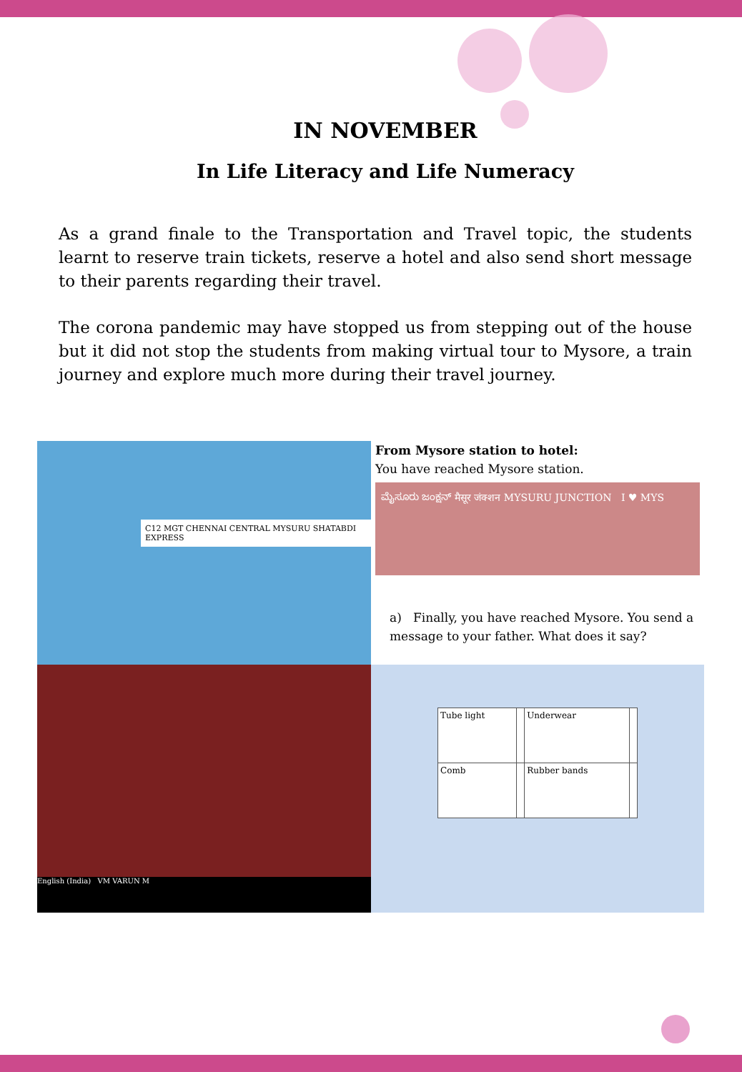IN NOVEMBER
In Life Literacy and Life Numeracy
As a grand finale to the Transportation and Travel topic, the students learnt to reserve train tickets, reserve a hotel and also send short message to their parents regarding their travel.
The corona pandemic may have stopped us from stepping out of the house but it did not stop the students from making virtual tour to Mysore, a train journey and explore much more during their travel journey.
C12 MGT CHENNAI CENTRAL MYSURU SHATABDI EXPRESS
From Mysore station to hotel:
You have reached Mysore station.
ಮೈಸೂರು ಜಂಕ್ಷನ್ मैसूर जंक्शन MYSURU JUNCTION I ♥ MYS
a) Finally, you have reached Mysore. You send a message to your father. What does it say?
English (India) VM VARUN M
| Tube light | | Underwear | |
| Comb | | Rubber bands | |